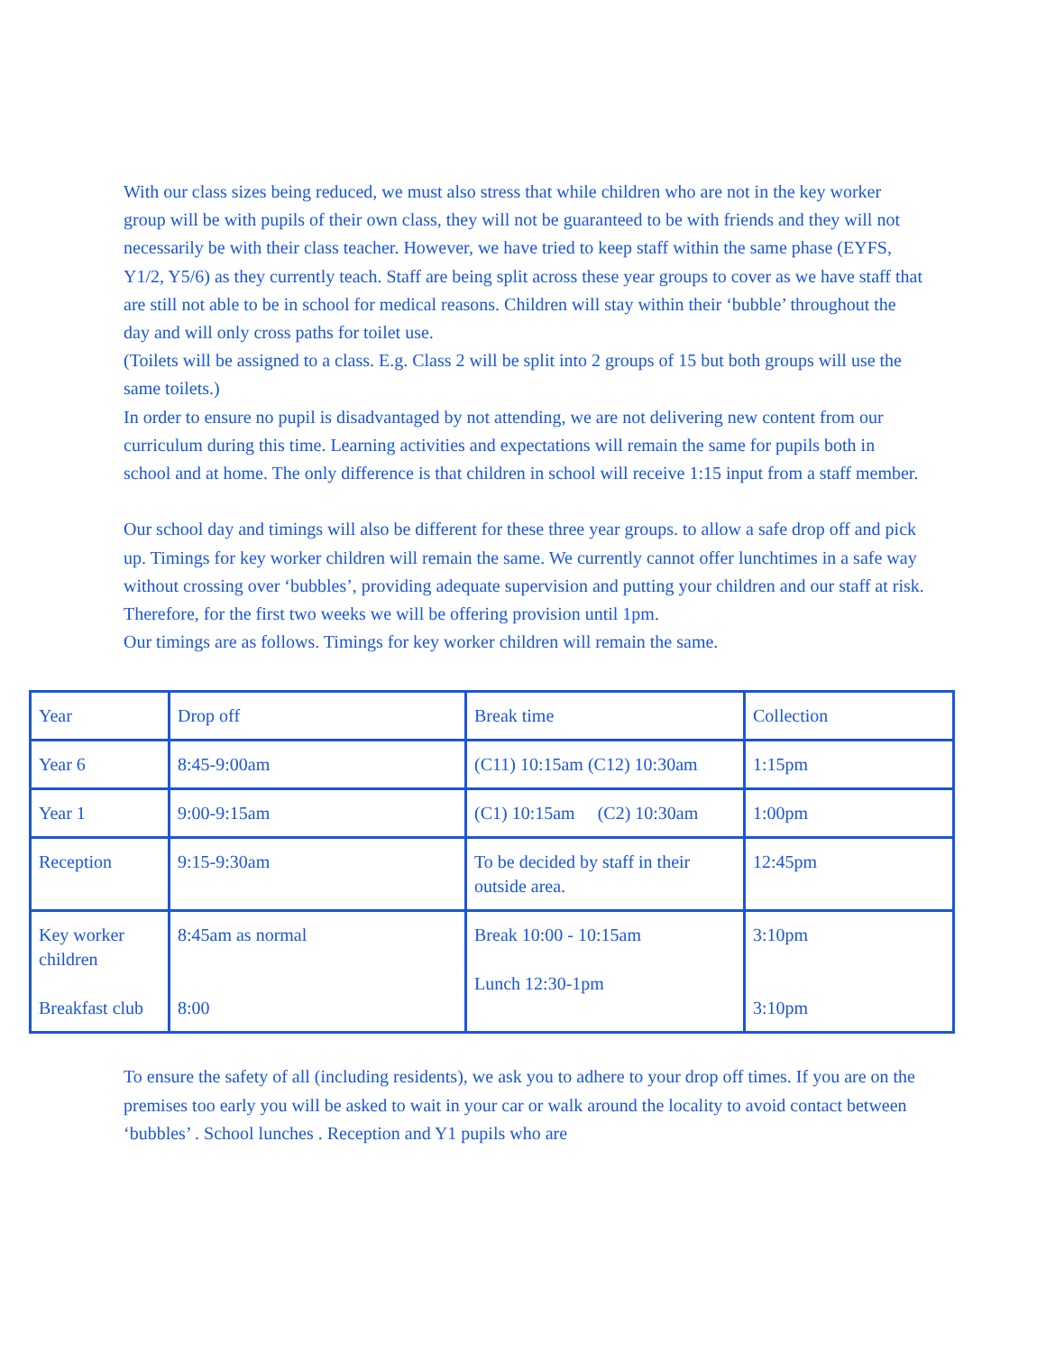With our class sizes being reduced, we must also stress that while children who are not in the key worker group will be with pupils of their own class, they will not be guaranteed to be with friends and they will not necessarily be with their class teacher. However, we have tried to keep staff within the same phase (EYFS, Y1/2, Y5/6) as they currently teach. Staff are being split across these year groups to cover as we have staff that are still not able to be in school for medical reasons. Children will stay within their ‘bubble’ throughout the day and will only cross paths for toilet use.
(Toilets will be assigned to a class. E.g. Class 2 will be split into 2 groups of 15 but both groups will use the same toilets.)
In order to ensure no pupil is disadvantaged by not attending, we are not delivering new content from our curriculum during this time. Learning activities and expectations will remain the same for pupils both in school and at home. The only difference is that children in school will receive 1:15 input from a staff member.
Our school day and timings will also be different for these three year groups. to allow a safe drop off and pick up. Timings for key worker children will remain the same. We currently cannot offer lunchtimes in a safe way without crossing over ‘bubbles’, providing adequate supervision and putting your children and our staff at risk. Therefore, for the first two weeks we will be offering provision until 1pm.
Our timings are as follows. Timings for key worker children will remain the same.
| Year | Drop off | Break time | Collection |
| Year 6 | 8:45-9:00am | (C11) 10:15am (C12) 10:30am | 1:15pm |
| Year 1 | 9:00-9:15am | (C1) 10:15am (C2) 10:30am | 1:00pm |
| Reception | 9:15-9:30am | To be decided by staff in their outside area. | 12:45pm |
| Key worker children Breakfast club | 8:45am as normal 8:00 | Break 10:00 - 10:15am Lunch 12:30-1pm | 3:10pm 3:10pm |
To ensure the safety of all (including residents), we ask you to adhere to your drop off times. If you are on the premises too early you will be asked to wait in your car or walk around the locality to avoid contact between ‘bubbles’ . School lunches . Reception and Y1 pupils who are